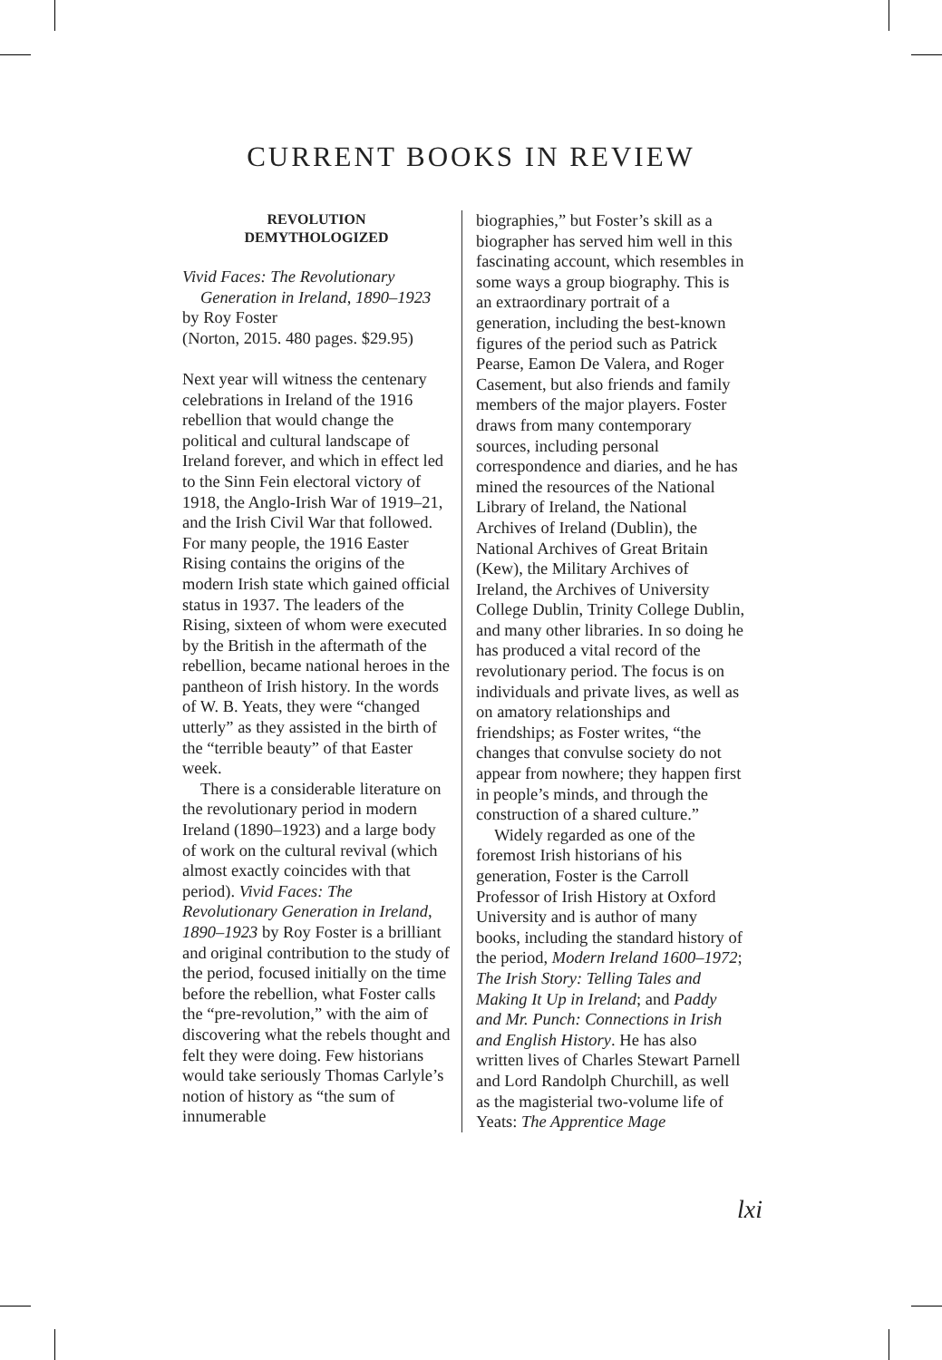CURRENT BOOKS IN REVIEW
REVOLUTION
DEMYTHOLOGIZED
Vivid Faces: The Revolutionary Generation in Ireland, 1890–1923
by Roy Foster
(Norton, 2015. 480 pages. $29.95)
Next year will witness the centenary celebrations in Ireland of the 1916 rebellion that would change the political and cultural landscape of Ireland forever, and which in effect led to the Sinn Fein electoral victory of 1918, the Anglo-Irish War of 1919–21, and the Irish Civil War that followed. For many people, the 1916 Easter Rising contains the origins of the modern Irish state which gained official status in 1937. The leaders of the Rising, sixteen of whom were executed by the British in the aftermath of the rebellion, became national heroes in the pantheon of Irish history. In the words of W. B. Yeats, they were “changed utterly” as they assisted in the birth of the “terrible beauty” of that Easter week.
There is a considerable literature on the revolutionary period in modern Ireland (1890–1923) and a large body of work on the cultural revival (which almost exactly coincides with that period). Vivid Faces: The Revolutionary Generation in Ireland, 1890–1923 by Roy Foster is a brilliant and original contribution to the study of the period, focused initially on the time before the rebellion, what Foster calls the “pre-revolution,” with the aim of discovering what the rebels thought and felt they were doing. Few historians would take seriously Thomas Carlyle’s notion of history as “the sum of innumerable
biographies,” but Foster’s skill as a biographer has served him well in this fascinating account, which resembles in some ways a group biography. This is an extraordinary portrait of a generation, including the best-known figures of the period such as Patrick Pearse, Eamon De Valera, and Roger Casement, but also friends and family members of the major players. Foster draws from many contemporary sources, including personal correspondence and diaries, and he has mined the resources of the National Library of Ireland, the National Archives of Ireland (Dublin), the National Archives of Great Britain (Kew), the Military Archives of Ireland, the Archives of University College Dublin, Trinity College Dublin, and many other libraries. In so doing he has produced a vital record of the revolutionary period. The focus is on individuals and private lives, as well as on amatory relationships and friendships; as Foster writes, “the changes that convulse society do not appear from nowhere; they happen first in people’s minds, and through the construction of a shared culture.”
Widely regarded as one of the foremost Irish historians of his generation, Foster is the Carroll Professor of Irish History at Oxford University and is author of many books, including the standard history of the period, Modern Ireland 1600–1972; The Irish Story: Telling Tales and Making It Up in Ireland; and Paddy and Mr. Punch: Connections in Irish and English History. He has also written lives of Charles Stewart Parnell and Lord Randolph Churchill, as well as the magisterial two-volume life of Yeats: The Apprentice Mage
lxi